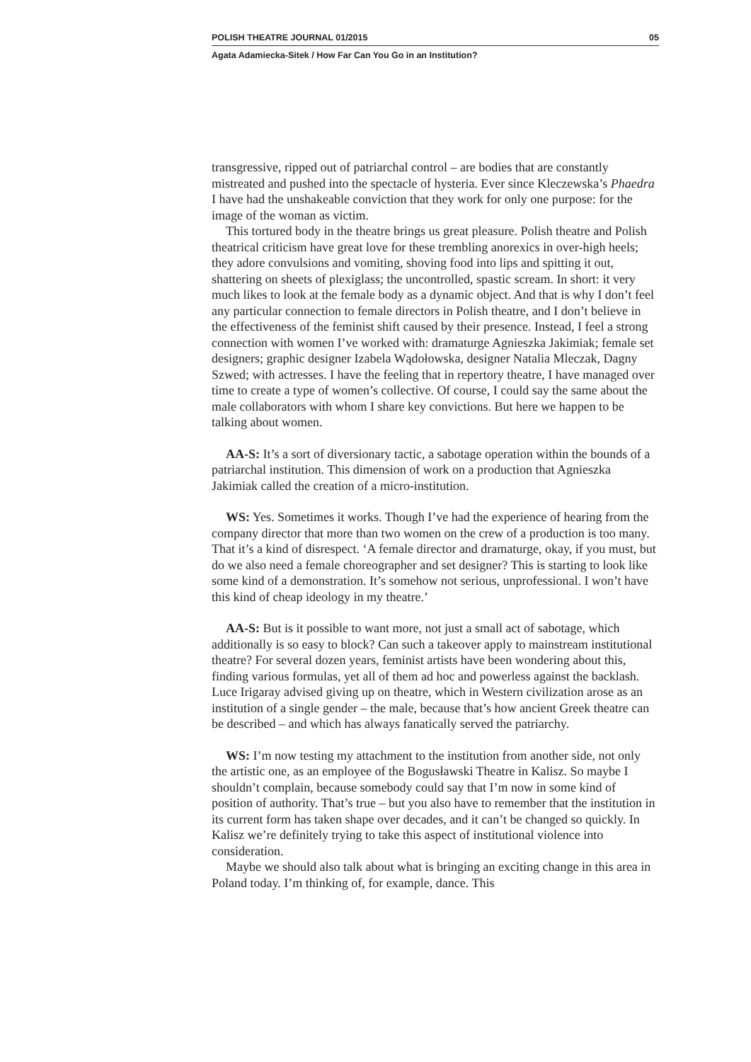POLISH THEATRE JOURNAL 01/2015 05
Agata Adamiecka-Sitek / How Far Can You Go in an Institution?
transgressive, ripped out of patriarchal control – are bodies that are constantly mistreated and pushed into the spectacle of hysteria. Ever since Kleczewska’s Phaedra I have had the unshakeable conviction that they work for only one purpose: for the image of the woman as victim.
This tortured body in the theatre brings us great pleasure. Polish theatre and Polish theatrical criticism have great love for these trembling anorexics in over-high heels; they adore convulsions and vomiting, shoving food into lips and spitting it out, shattering on sheets of plexiglass; the uncontrolled, spastic scream. In short: it very much likes to look at the female body as a dynamic object. And that is why I don’t feel any particular connection to female directors in Polish theatre, and I don’t believe in the effectiveness of the feminist shift caused by their presence. Instead, I feel a strong connection with women I’ve worked with: dramaturge Agnieszka Jakimiak; female set designers; graphic designer Izabela Wądołowska, designer Natalia Mleczak, Dagny Szwed; with actresses. I have the feeling that in repertory theatre, I have managed over time to create a type of women’s collective. Of course, I could say the same about the male collaborators with whom I share key convictions. But here we happen to be talking about women.
AA-S: It’s a sort of diversionary tactic, a sabotage operation within the bounds of a patriarchal institution. This dimension of work on a production that Agnieszka Jakimiak called the creation of a micro-institution.
WS: Yes. Sometimes it works. Though I’ve had the experience of hearing from the company director that more than two women on the crew of a production is too many. That it’s a kind of disrespect. ‘A female director and dramaturge, okay, if you must, but do we also need a female choreographer and set designer? This is starting to look like some kind of a demonstration. It’s somehow not serious, unprofessional. I won’t have this kind of cheap ideology in my theatre.’
AA-S: But is it possible to want more, not just a small act of sabotage, which additionally is so easy to block? Can such a takeover apply to mainstream institutional theatre? For several dozen years, feminist artists have been wondering about this, finding various formulas, yet all of them ad hoc and powerless against the backlash. Luce Irigaray advised giving up on theatre, which in Western civilization arose as an institution of a single gender – the male, because that’s how ancient Greek theatre can be described – and which has always fanatically served the patriarchy.
WS: I’m now testing my attachment to the institution from another side, not only the artistic one, as an employee of the Bogusławski Theatre in Kalisz. So maybe I shouldn’t complain, because somebody could say that I’m now in some kind of position of authority. That’s true – but you also have to remember that the institution in its current form has taken shape over decades, and it can’t be changed so quickly. In Kalisz we’re definitely trying to take this aspect of institutional violence into consideration.
Maybe we should also talk about what is bringing an exciting change in this area in Poland today. I’m thinking of, for example, dance. This